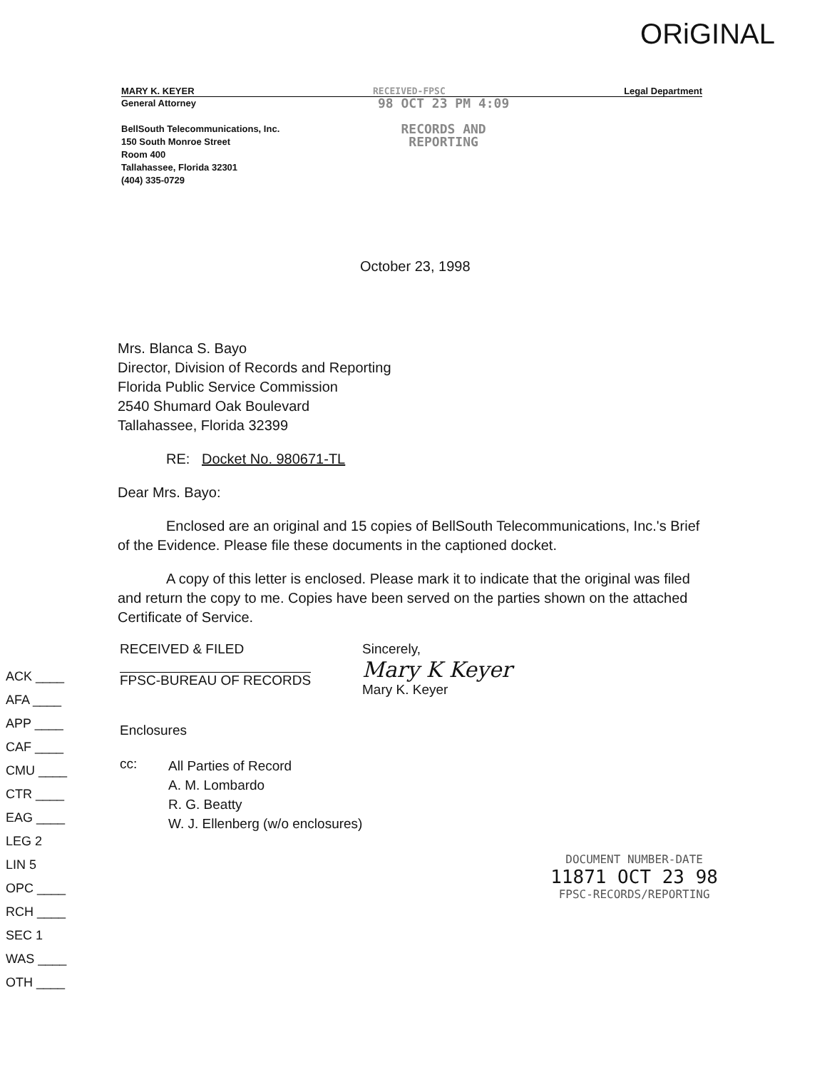ORiGINAL
MARY K. KEYER RECEIVED-FPSC Legal Department
General Attorney
BellSouth Telecommunications, Inc.
150 South Monroe Street
Room 400
Tallahassee, Florida 32301
(404) 335-0729
98 OCT 23 PM 4:09
RECORDS AND
REPORTING
October 23, 1998
Mrs. Blanca S. Bayo
Director, Division of Records and Reporting
Florida Public Service Commission
2540 Shumard Oak Boulevard
Tallahassee, Florida 32399
RE: Docket No. 980671-TL
Dear Mrs. Bayo:
Enclosed are an original and 15 copies of BellSouth Telecommunications, Inc.'s Brief of the Evidence. Please file these documents in the captioned docket.
A copy of this letter is enclosed. Please mark it to indicate that the original was filed and return the copy to me. Copies have been served on the parties shown on the attached Certificate of Service.
ACK ____
AFA ____
APP ____
CAF ____
CMU ____
CTR ____
EAG ____
LEG 2
LIN 5
OPC ____
RCH ____
SEC 1
WAS ____
OTH ____
RECEIVED & FILED
FPSC-BUREAU OF RECORDS
Sincerely,
Mary K Keyer
Mary K. Keyer
Enclosures
cc: All Parties of Record
A. M. Lombardo
R. G. Beatty
W. J. Ellenberg (w/o enclosures)
DOCUMENT NUMBER-DATE
11871 OCT 23 98
FPSC-RECORDS/REPORTING